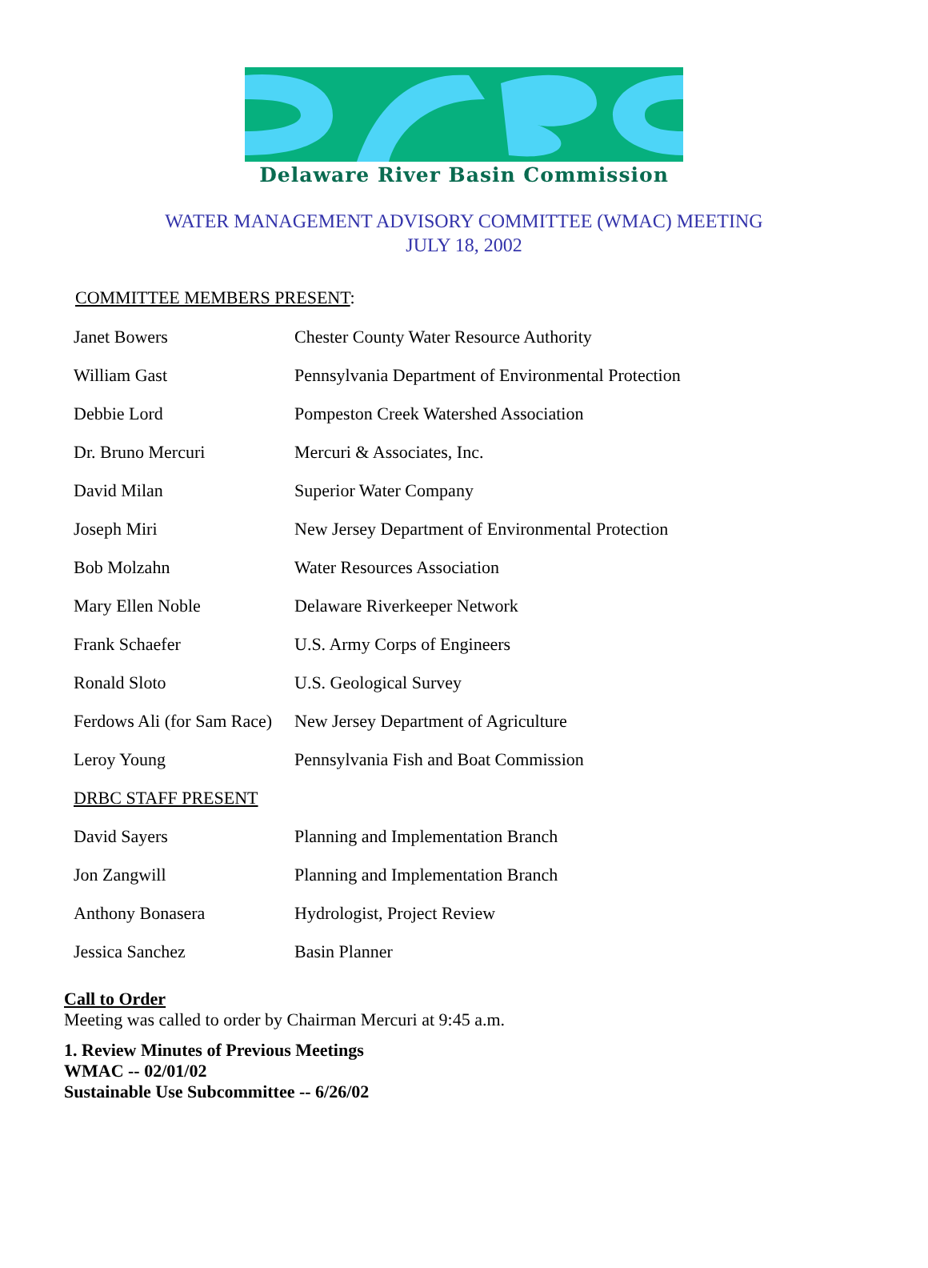Delaware River Basin Commission
WATER MANAGEMENT ADVISORY COMMITTEE (WMAC) MEETING
JULY 18, 2002
COMMITTEE MEMBERS PRESENT:
| Janet Bowers | Chester County Water Resource Authority |
| William Gast | Pennsylvania Department of Environmental Protection |
| Debbie Lord | Pompeston Creek Watershed Association |
| Dr. Bruno Mercuri | Mercuri & Associates, Inc. |
| David Milan | Superior Water Company |
| Joseph Miri | New Jersey Department of Environmental Protection |
| Bob Molzahn | Water Resources Association |
| Mary Ellen Noble | Delaware Riverkeeper Network |
| Frank Schaefer | U.S. Army Corps of Engineers |
| Ronald Sloto | U.S. Geological Survey |
| Ferdows Ali (for Sam Race) | New Jersey Department of Agriculture |
| Leroy Young | Pennsylvania Fish and Boat Commission |
| DRBC STAFF PRESENT | |
| David Sayers | Planning and Implementation Branch |
| Jon Zangwill | Planning and Implementation Branch |
| Anthony Bonasera | Hydrologist, Project Review |
| Jessica Sanchez | Basin Planner |
Call to Order
Meeting was called to order by Chairman Mercuri at 9:45 a.m.
1. Review Minutes of Previous Meetings
WMAC -- 02/01/02
Sustainable Use Subcommittee -- 6/26/02